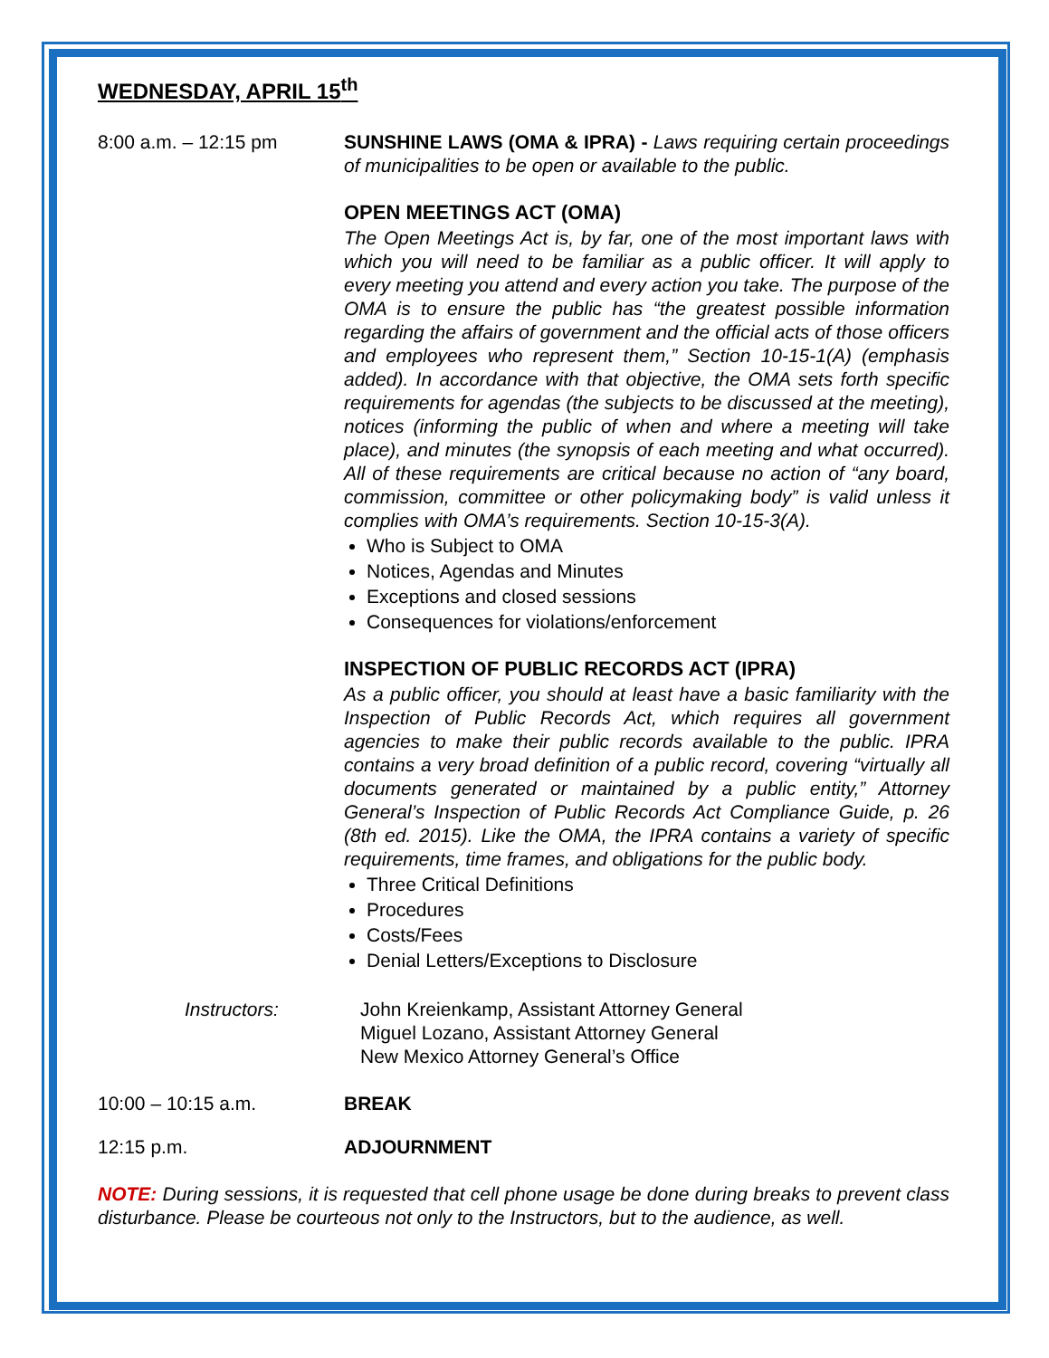WEDNESDAY, APRIL 15<sup>th</sup>
8:00 a.m. – 12:15 pm SUNSHINE LAWS (OMA & IPRA) - Laws requiring certain proceedings of municipalities to be open or available to the public.
OPEN MEETINGS ACT (OMA)
The Open Meetings Act is, by far, one of the most important laws with which you will need to be familiar as a public officer. It will apply to every meeting you attend and every action you take. The purpose of the OMA is to ensure the public has “the greatest possible information regarding the affairs of government and the official acts of those officers and employees who represent them,” Section 10-15-1(A) (emphasis added). In accordance with that objective, the OMA sets forth specific requirements for agendas (the subjects to be discussed at the meeting), notices (informing the public of when and where a meeting will take place), and minutes (the synopsis of each meeting and what occurred). All of these requirements are critical because no action of “any board, commission, committee or other policymaking body” is valid unless it complies with OMA’s requirements. Section 10-15-3(A).
Who is Subject to OMA
Notices, Agendas and Minutes
Exceptions and closed sessions
Consequences for violations/enforcement
INSPECTION OF PUBLIC RECORDS ACT (IPRA)
As a public officer, you should at least have a basic familiarity with the Inspection of Public Records Act, which requires all government agencies to make their public records available to the public. IPRA contains a very broad definition of a public record, covering “virtually all documents generated or maintained by a public entity,” Attorney General’s Inspection of Public Records Act Compliance Guide, p. 26 (8th ed. 2015). Like the OMA, the IPRA contains a variety of specific requirements, time frames, and obligations for the public body.
Three Critical Definitions
Procedures
Costs/Fees
Denial Letters/Exceptions to Disclosure
Instructors: John Kreienkamp, Assistant Attorney General
Miguel Lozano, Assistant Attorney General
New Mexico Attorney General’s Office
10:00 – 10:15 a.m. BREAK
12:15 p.m. ADJOURNMENT
NOTE: During sessions, it is requested that cell phone usage be done during breaks to prevent class disturbance. Please be courteous not only to the Instructors, but to the audience, as well.